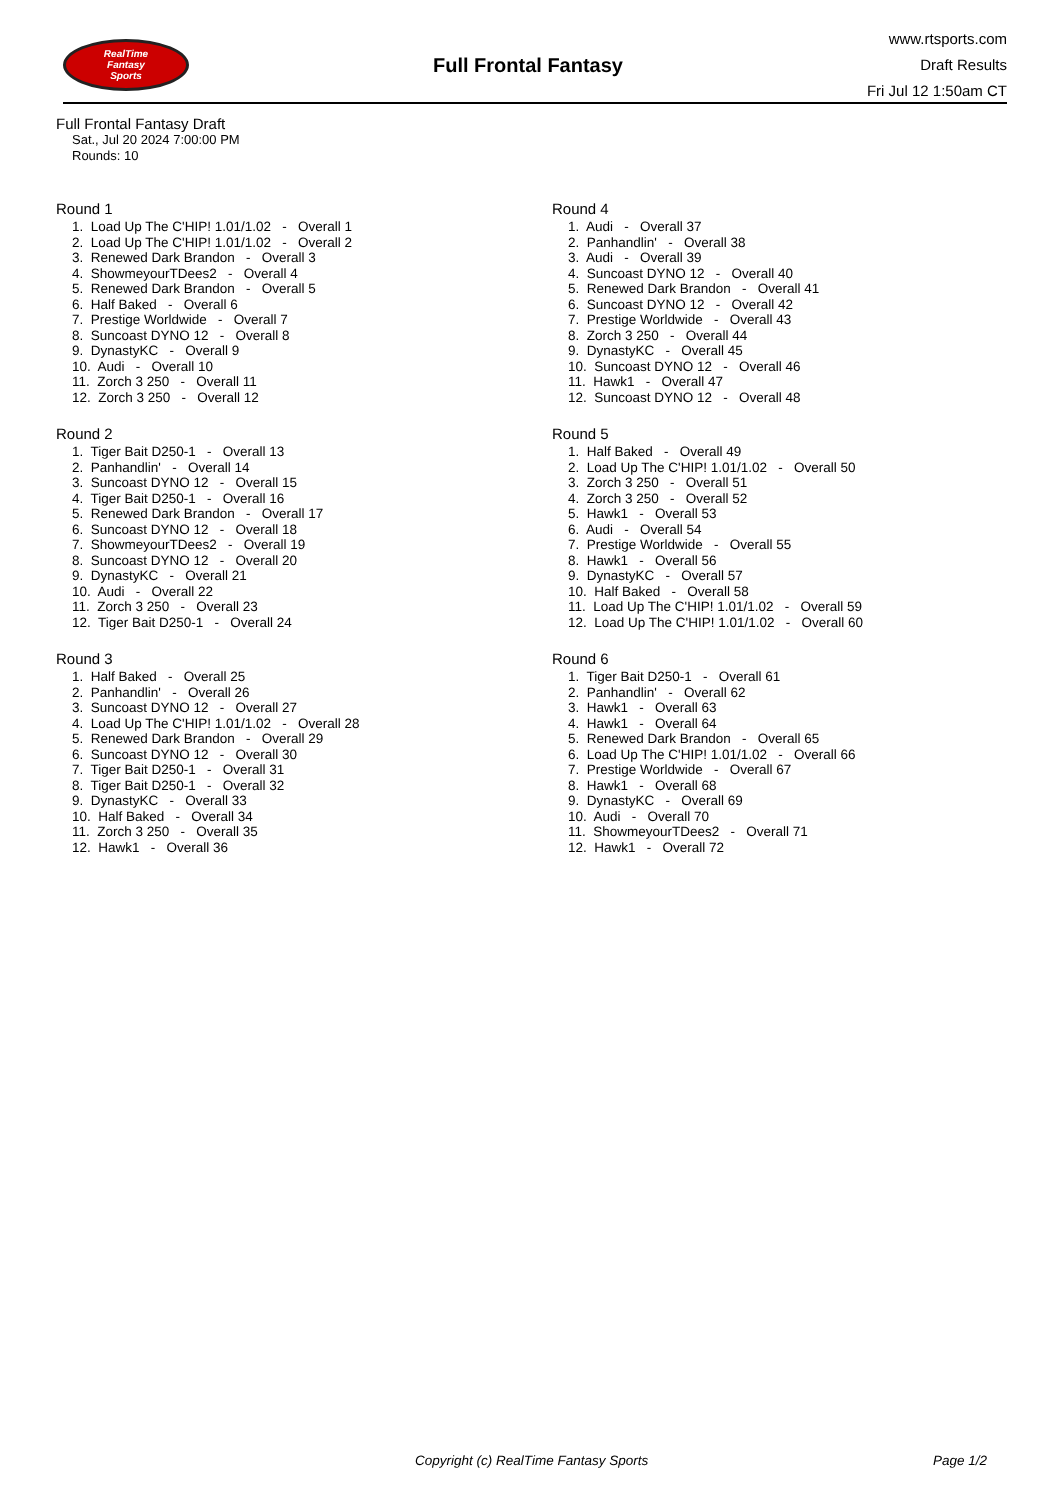RealTime
Fantasy
Sports
Full Frontal Fantasy
www.rtsports.com
Draft Results
Fri Jul 12 1:50am CT
Full Frontal Fantasy Draft
Sat., Jul 20 2024 7:00:00 PM
Rounds: 10
Round 1
1. Load Up The C'HIP! 1.01/1.02 - Overall 1
2. Load Up The C'HIP! 1.01/1.02 - Overall 2
3. Renewed Dark Brandon - Overall 3
4. ShowmeyourTDees2 - Overall 4
5. Renewed Dark Brandon - Overall 5
6. Half Baked - Overall 6
7. Prestige Worldwide - Overall 7
8. Suncoast DYNO 12 - Overall 8
9. DynastyKC - Overall 9
10. Audi - Overall 10
11. Zorch 3 250 - Overall 11
12. Zorch 3 250 - Overall 12
Round 2
1. Tiger Bait D250-1 - Overall 13
2. Panhandlin' - Overall 14
3. Suncoast DYNO 12 - Overall 15
4. Tiger Bait D250-1 - Overall 16
5. Renewed Dark Brandon - Overall 17
6. Suncoast DYNO 12 - Overall 18
7. ShowmeyourTDees2 - Overall 19
8. Suncoast DYNO 12 - Overall 20
9. DynastyKC - Overall 21
10. Audi - Overall 22
11. Zorch 3 250 - Overall 23
12. Tiger Bait D250-1 - Overall 24
Round 3
1. Half Baked - Overall 25
2. Panhandlin' - Overall 26
3. Suncoast DYNO 12 - Overall 27
4. Load Up The C'HIP! 1.01/1.02 - Overall 28
5. Renewed Dark Brandon - Overall 29
6. Suncoast DYNO 12 - Overall 30
7. Tiger Bait D250-1 - Overall 31
8. Tiger Bait D250-1 - Overall 32
9. DynastyKC - Overall 33
10. Half Baked - Overall 34
11. Zorch 3 250 - Overall 35
12. Hawk1 - Overall 36
Round 4
1. Audi - Overall 37
2. Panhandlin' - Overall 38
3. Audi - Overall 39
4. Suncoast DYNO 12 - Overall 40
5. Renewed Dark Brandon - Overall 41
6. Suncoast DYNO 12 - Overall 42
7. Prestige Worldwide - Overall 43
8. Zorch 3 250 - Overall 44
9. DynastyKC - Overall 45
10. Suncoast DYNO 12 - Overall 46
11. Hawk1 - Overall 47
12. Suncoast DYNO 12 - Overall 48
Round 5
1. Half Baked - Overall 49
2. Load Up The C'HIP! 1.01/1.02 - Overall 50
3. Zorch 3 250 - Overall 51
4. Zorch 3 250 - Overall 52
5. Hawk1 - Overall 53
6. Audi - Overall 54
7. Prestige Worldwide - Overall 55
8. Hawk1 - Overall 56
9. DynastyKC - Overall 57
10. Half Baked - Overall 58
11. Load Up The C'HIP! 1.01/1.02 - Overall 59
12. Load Up The C'HIP! 1.01/1.02 - Overall 60
Round 6
1. Tiger Bait D250-1 - Overall 61
2. Panhandlin' - Overall 62
3. Hawk1 - Overall 63
4. Hawk1 - Overall 64
5. Renewed Dark Brandon - Overall 65
6. Load Up The C'HIP! 1.01/1.02 - Overall 66
7. Prestige Worldwide - Overall 67
8. Hawk1 - Overall 68
9. DynastyKC - Overall 69
10. Audi - Overall 70
11. ShowmeyourTDees2 - Overall 71
12. Hawk1 - Overall 72
Copyright (c) RealTime Fantasy Sports
Page 1/2